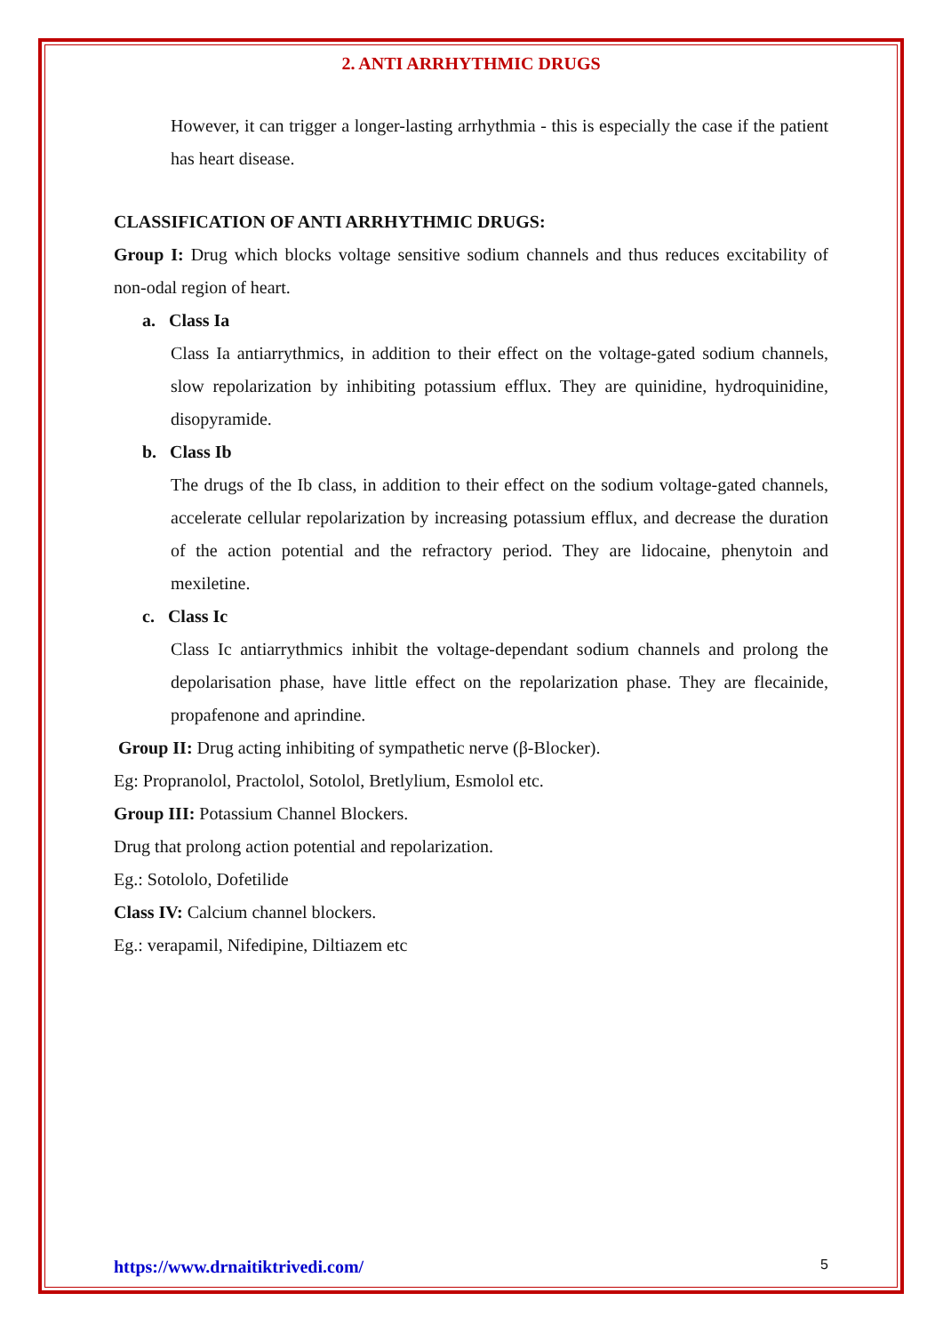2. ANTI ARRHYTHMIC DRUGS
However, it can trigger a longer-lasting arrhythmia - this is especially the case if the patient has heart disease.
CLASSIFICATION OF ANTI ARRHYTHMIC DRUGS:
Group I: Drug which blocks voltage sensitive sodium channels and thus reduces excitability of non-odal region of heart.
a. Class Ia
Class Ia antiarrythmics, in addition to their effect on the voltage-gated sodium channels, slow repolarization by inhibiting potassium efflux. They are quinidine, hydroquinidine, disopyramide.
b. Class Ib
The drugs of the Ib class, in addition to their effect on the sodium voltage-gated channels, accelerate cellular repolarization by increasing potassium efflux, and decrease the duration of the action potential and the refractory period. They are lidocaine, phenytoin and mexiletine.
c. Class Ic
Class Ic antiarrythmics inhibit the voltage-dependant sodium channels and prolong the depolarisation phase, have little effect on the repolarization phase. They are flecainide, propafenone and aprindine.
Group II: Drug acting inhibiting of sympathetic nerve (β-Blocker).
Eg: Propranolol, Practolol, Sotolol, Bretlylium, Esmolol etc.
Group III: Potassium Channel Blockers.
Drug that prolong action potential and repolarization.
Eg.: Sotololo, Dofetilide
Class IV: Calcium channel blockers.
Eg.: verapamil, Nifedipine, Diltiazem etc
https://www.drnaitiktrivedi.com/ 5